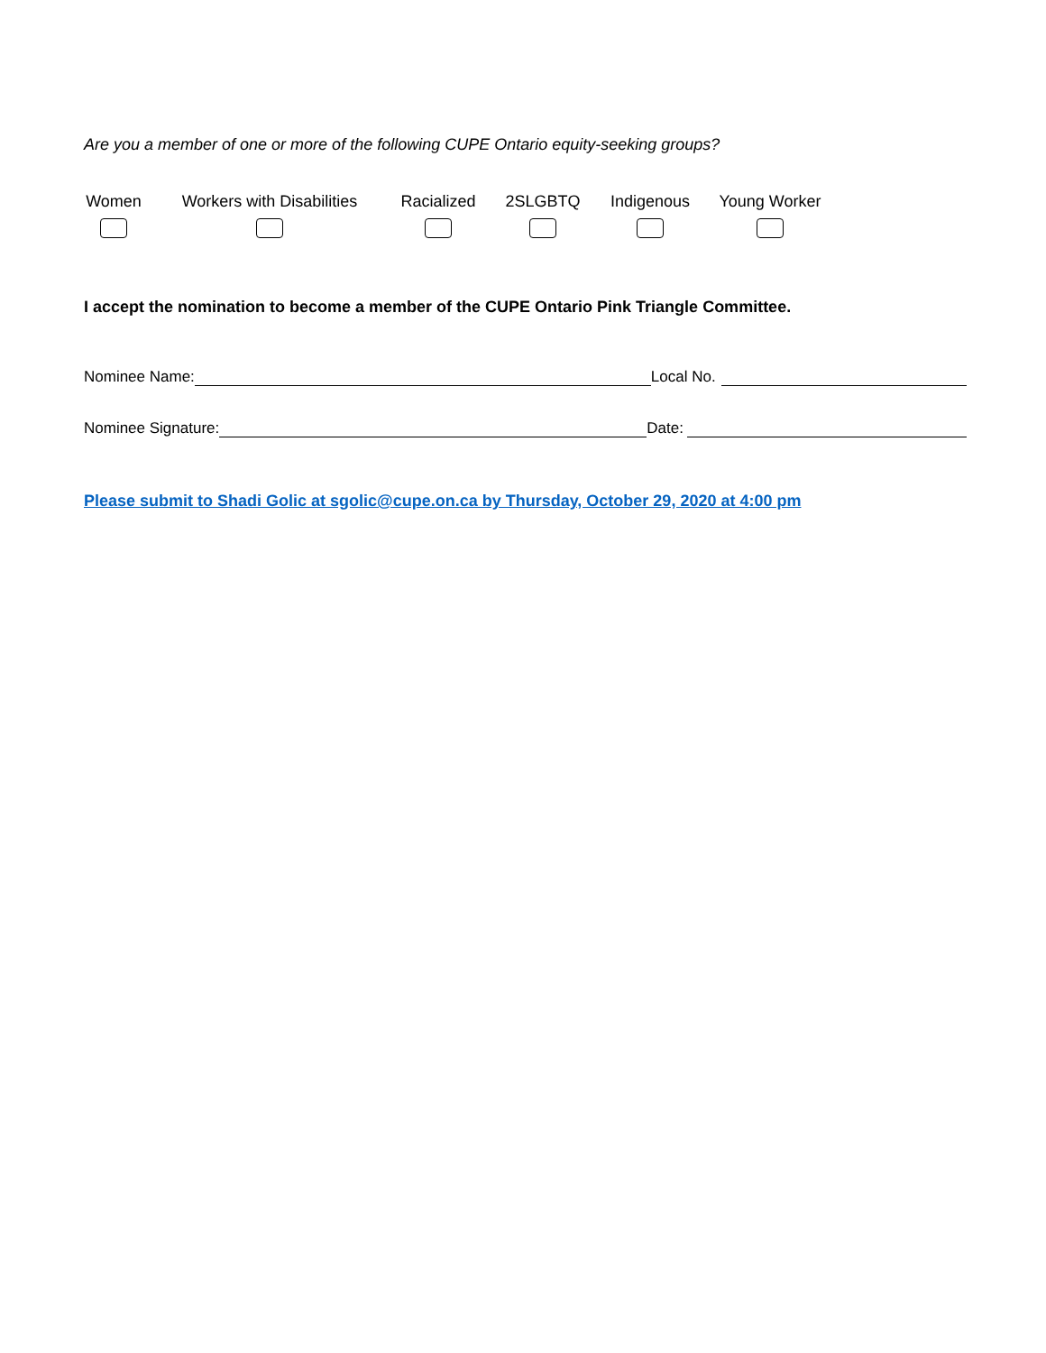Are you a member of one or more of the following CUPE Ontario equity-seeking groups?
Women Workers with Disabilities
Racialized 2SLGBTQ Indigenous
Young Worker
I accept the nomination to become a member of the CUPE Ontario Pink Triangle Committee.
Nominee Name: Local No.
Nominee Signature: Date:
Please submit to Shadi Golic at sgolic@cupe.on.ca by Thursday, October 29, 2020 at 4:00 pm